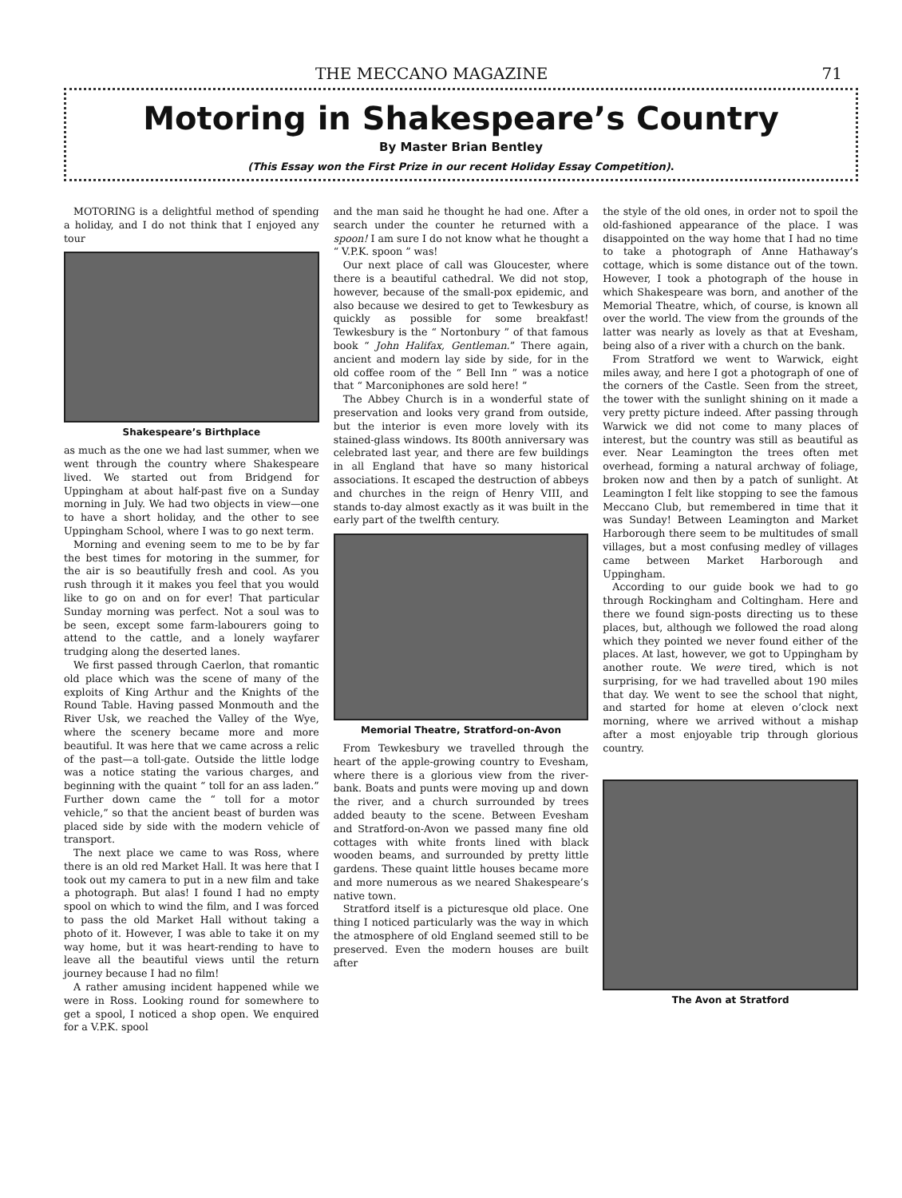THE MECCANO MAGAZINE 71
Motoring in Shakespeare’s Country
By Master Brian Bentley
(This Essay won the First Prize in our recent Holiday Essay Competition).
MOTORING is a delightful method of spending a holiday, and I do not think that I enjoyed any tour
Shakespeare’s Birthplace
as much as the one we had last summer, when we went through the country where Shakespeare lived. We started out from Bridgend for Uppingham at about half-past five on a Sunday morning in July. We had two objects in view—one to have a short holiday, and the other to see Uppingham School, where I was to go next term.
Morning and evening seem to me to be by far the best times for motoring in the summer, for the air is so beautifully fresh and cool. As you rush through it it makes you feel that you would like to go on and on for ever! That particular Sunday morning was perfect. Not a soul was to be seen, except some farm-labourers going to attend to the cattle, and a lonely wayfarer trudging along the deserted lanes.
We first passed through Caerlon, that romantic old place which was the scene of many of the exploits of King Arthur and the Knights of the Round Table. Having passed Monmouth and the River Usk, we reached the Valley of the Wye, where the scenery became more and more beautiful. It was here that we came across a relic of the past—a toll-gate. Outside the little lodge was a notice stating the various charges, and beginning with the quaint “ toll for an ass laden.” Further down came the “ toll for a motor vehicle,” so that the ancient beast of burden was placed side by side with the modern vehicle of transport.
The next place we came to was Ross, where there is an old red Market Hall. It was here that I took out my camera to put in a new film and take a photograph. But alas! I found I had no empty spool on which to wind the film, and I was forced to pass the old Market Hall without taking a photo of it. However, I was able to take it on my way home, but it was heart-rending to have to leave all the beautiful views until the return journey because I had no film!
A rather amusing incident happened while we were in Ross. Looking round for somewhere to get a spool, I noticed a shop open. We enquired for a V.P.K. spool
and the man said he thought he had one. After a search under the counter he returned with a spoon! I am sure I do not know what he thought a “ V.P.K. spoon ” was!
Our next place of call was Gloucester, where there is a beautiful cathedral. We did not stop, however, because of the small-pox epidemic, and also because we desired to get to Tewkesbury as quickly as possible for some breakfast! Tewkesbury is the “ Nortonbury ” of that famous book “ John Halifax, Gentleman.” There again, ancient and modern lay side by side, for in the old coffee room of the “ Bell Inn ” was a notice that “ Marconiphones are sold here! ”
The Abbey Church is in a wonderful state of preservation and looks very grand from outside, but the interior is even more lovely with its stained-glass windows. Its 800th anniversary was celebrated last year, and there are few buildings in all England that have so many historical associations. It escaped the destruction of abbeys and churches in the reign of Henry VIII, and stands to-day almost exactly as it was built in the early part of the twelfth century.
Memorial Theatre, Stratford-on-Avon
From Tewkesbury we travelled through the heart of the apple-growing country to Evesham, where there is a glorious view from the river-bank. Boats and punts were moving up and down the river, and a church surrounded by trees added beauty to the scene. Between Evesham and Stratford-on-Avon we passed many fine old cottages with white fronts lined with black wooden beams, and surrounded by pretty little gardens. These quaint little houses became more and more numerous as we neared Shakespeare’s native town.
Stratford itself is a picturesque old place. One thing I noticed particularly was the way in which the atmosphere of old England seemed still to be preserved. Even the modern houses are built after
the style of the old ones, in order not to spoil the old-fashioned appearance of the place. I was disappointed on the way home that I had no time to take a photograph of Anne Hathaway’s cottage, which is some distance out of the town. However, I took a photograph of the house in which Shakespeare was born, and another of the Memorial Theatre, which, of course, is known all over the world. The view from the grounds of the latter was nearly as lovely as that at Evesham, being also of a river with a church on the bank.
From Stratford we went to Warwick, eight miles away, and here I got a photograph of one of the corners of the Castle. Seen from the street, the tower with the sunlight shining on it made a very pretty picture indeed. After passing through Warwick we did not come to many places of interest, but the country was still as beautiful as ever. Near Leamington the trees often met overhead, forming a natural archway of foliage, broken now and then by a patch of sunlight. At Leamington I felt like stopping to see the famous Meccano Club, but remembered in time that it was Sunday! Between Leamington and Market Harborough there seem to be multitudes of small villages, but a most confusing medley of villages came between Market Harborough and Uppingham.
According to our guide book we had to go through Rockingham and Coltingham. Here and there we found sign-posts directing us to these places, but, although we followed the road along which they pointed we never found either of the places. At last, however, we got to Uppingham by another route. We were tired, which is not surprising, for we had travelled about 190 miles that day. We went to see the school that night, and started for home at eleven o’clock next morning, where we arrived without a mishap after a most enjoyable trip through glorious country.
The Avon at Stratford